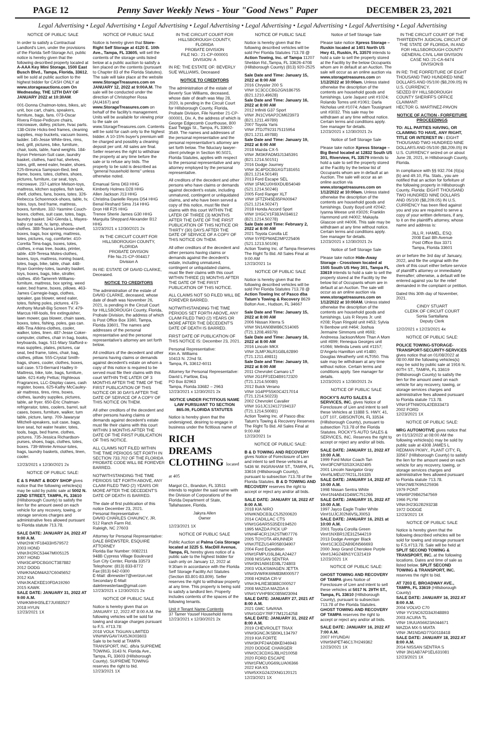PAGE 12 Penny Saver Weekly News - Your "Good News" Paper DECEMBER 23, 2021
Legal Advertising • Legal Advertising • Legal Advertising • Legal Advertising • Legal Advertising • Legal Advertising • Legal Advertising • Legal Advertising
NOTICE OF PUBLIC SALE
In order to satisfy a Contractual Landlord's Lien, under the provisions of the Florida Self-Storage Act, public notice is hereby given that the following described property located at A-AAA Key Mini Storage, 1500 East Busch Blvd., Tampa, Florida, 33612, will be sold at public auction to the highest bidder for CASH ONLY at www.storageauctions.com On Wednesday, THE 12TH DAY OF JANUARY 2022 at 10:30AM.
001-Donna Chatmon-totes, bikes, a/c unit, box cart, chairs, speakers, furniture, bags, fans. 073-Oscar Rivera Frisse-Pedicure chairs, microwave, dolley, picture, hvac parts. 138-Ozzie Hicks-bed frames, cleaning supplies, mop buckets, vacuum boxes, ladder. 145-Jesse White-tires, rims, bed, grill, pictures, bike, furniture, chair, tools, table, hand weights. 184-Byron Peterson-Suit case, laundry basket, clothes, hard hat, shelves, totes, grill, weed eater, heater, shoes. 225-Breunca Sampson-Bed, bed frame, boxes, totes, clothes, shoes, pictures, furniture, car seat, toys, microwave. 237-Latrice Melson-toys, mattress, kitchen supplies, fish tank, shelf, clothes, fans, boxes, totes. 326-Rebecca Schoennock-shoes, table, tv, totes, toys, bed frame, mattress, boxes, furniture. 332-Yasmine Couch-boxes, clothes, suit case, totes, bags, laundry basket. 342-Glenda L. Mayes-baby car seat, tv, lamp, shoes, clothes. 388-Tearra Limehouse-shelf, boxes, bags, box spring, mattress, totes, pictures, rug, comforter. 410-Coretta Tims-bags, boxes, totes, clothes, x-mas tree, books, printer, table. 439-Teresa Motes-clothes, boxes, toys, mattress, ironing board, totes, bags, bike, table, chair. 448-Ryan Gormley-totes, laundry basket, toys, boxes, bags, bike, stroller, clothes. 456-Tamereh Williams-furniture, mattress, box spring, weed eater, bed frame, boxes, pillows. 463-James Carnegie-bags, clothes, speaker, gas blower, weed eater, totes, fishing poles, pictures. 473-Anthony Muralt-Big Screen TV. 479-Marcus Hill-tools, fire extinguisher, lawn mower, gas blower, chain saws, boxes, totes, fishing, poles, gas can. 486-Tina Atkins-clothes, cooler, walker, totes, linen. 487-Jesse Coker- computer, clothes, chair in bag, books, keyboards, bags. 511-Mary Stafford-x-mas supplies, plates, pictures, car seat, bed frame, totes, chair, bag, clothes, pillow. 555-Crystal Smith-bags, shoes, cooler, clothes, boxes, suit case. 573-Bernard Hadley II-Mattress, bike, tote, bags, furniture, table. 621-Kelly Pettus; Righteous Fragrances, LLC-Display cases, cash register, boxes. 625-Kathy McCauley-air mattress, tires, rims, boxes, clothes, laundry supplies, pictures, table, air fryer. 650-Eric Chatman-refrigerator, totes, coolers, barrel, suit cases, boxes, furniture, walker, turn table, picture, lamp. 709-Jawaryar Mitchell-speakers, suit case, bags, love seat, hot water heater, totes, tools, bags, bed frame, clothes, pictures. 735-Jessica Richardson-purses, shoes, bags, clothes, totes, boxes. 739-Winnie Armour-totes, bags, laundry baskets, clothes, linen, cooler.
12/23/2021 x 12/30/2021 2x
NOTICE OF PUBLIC SALE:
E & S PAINT & BODY SHOP gives notice that the following vehicles(s) may be sold by public sale at 5002 N. 22ND STREET, TAMPA, FL 33610 (Hillsborough County) to satisfy the lien for the amount owed on each vehicle for any recovery, towing, or storage services charges and administrative fees allowed pursuant to Florida statute 713.78.
SALE DATE: JANUARY 24, 2022 AT 9:00 A.M.
VIN#2HKYF18433H579572
2003 HOND
VIN#JH2RC53447M005125
2007 HOND
VIN#3C4PDCBG0CT387882
2012 DODG
VIN#KNADM4A37C6045652
2012 KIA
VIN#JKAEXEE10FDA19260
2015 KAWK
SALE DATE: JANUARY 31, 2022 AT 9:00 A.M.
VIN#KMHH35LE7JU083527
2018 HYUN
12/23/2021 1X
NOTICE OF PUBLIC SALE
Notice is hereby given that Store-Right Self Storage at 4120 E. 10th Ave., Tampa, FL 33605, will sell the contents of the storage units listed below at a public auction to satisfy a lien placed on the contents (pursuant to Chapter 83 of the Florida Statutes). The sale will take place at the website www.StorageTreasures.com on JANUARY 12, 2022 at 9:00A.M. The sale will be conducted under the direction of Christopher Rosa (AU4167) and www.StorageTreasures.com on behalf of the facility's management. Units will be available for viewing prior to the sale on www.StorageTreasures.com. Contents will be sold for cash only to the highest bidder. A 10-15% buyer's premium will be charged and possibly a cleaning deposit per unit. All sales are final. Seller reserves the right to withdraw the property at any time before the sale or to refuse any bids. The property to be sold is described as "general household items" unless otherwise noted.
Emanual Sims D63 HHG
Kimberly Holmes D28 HHG
Allen Jackson J13 HHG
Christina Danielle Reyes D54 HHG
Benal Reshard Sims J14 HHG
Dron Hill F25 HHG
Trenee Sherie James G30 HHG
Marquita Sheppard Alexander B12 HHG
12/23/2021 x 12/30/2021 2x
IN THE CIRCUIT COURT FOR HILLSBOROUGH COUNTY, FLORIDA
PROBATE DIVISION
File No.21-CP-004417
Division A
IN RE: ESTATE OF DAVID CLARKE, Deceased.
NOTICE TO CREDITORS
The administration of the estate of DAVID CLARKE, deceased, whose date of death was November 26, 2021, is pending in the Circuit Court for HILLSBOROUGH County, Florida, Probate Division, the address of which is Post Office Box 3360, Tampa, Florida 33601. The names and addresses of the personal representative and the personal representative's attorney are set forth below.
All creditors of the decedent and other persons having claims or demands against decedent's estate on whom a copy of this notice is required to be served must file their claims with this court WITHIN THE LATER OF 3 MONTHS AFTER THE TIME OF THE FIRST PUBLICATION OF THIS NOTICE OR 30 DAYS AFTER THE DATE OF SERVICE OF A COPY OF THIS NOTICE ON THEM.
All other creditors of the decedent and other persons having claims or demands against decedent's estate must file their claims with this court WITHIN 3 MONTHS AFTER THE DATE OF THE FIRST PUBLICATION OF THIS NOTICE.
ALL CLAIMS NOT FILED WITHIN THE TIME PERIODS SET FORTH IN SECTION 733.702 OF THE FLORIDA PROBATE CODE WILL BE FOREVER BARRED.
NOTWITHSTANDING THE TIME PERIODS SET FORTH ABOVE, ANY CLAIM FILED TWO (2) YEARS OR MORE AFTER THE DECEDENT'S DATE OF DEATH IS BARRED.
The date of first publication of this notice December 23, 2021.
Personal Representative:
DAVID CHARLES CHAUNCY, JR.
512 Ranch Farm Rd.
Raleigh, NC 27603
Attorney for Personal Representative:
DALE BREWSTER, ESQUIRE
ATTORNEY
Florida Bar Number: 0082211
948B Cypress Village Boulevard
Sun City Center, Florida 33573
Telephone: (813) 833-8772
Fax:(813) 642-0300
E-Mail: dbrewster7@verizon.net
Secondary E-Mail: dalebrewsterlaw@gmail.com
12/23/2021 x 12/30/2021 2x
NOTICE OF PUBLIC SALE
Notice is hereby given that on JANUARY 12, 2022 AT 8:00 A.M. the following vehicles will be sold for towing and storage charges pursuant to F.S. #713.78:
2018 VOLK TIGUAN LIMITED VIN#WVGAV7AX5JK003603
Sale to be held at TAMPA TRANSPORT, INC. d/b/a SUPREME TOWING, 3143 N. Florida Ave., Tampa, FL 33603 (Hillsborough County). SUPREME TOWING reserves the right to bid.
12/23/2021 1X
IN THE CIRCUIT COURT FOR HILLSBOROUGH COUNTY, FLORIDA
PROBATE DIVISION
FILE NO.: 21-CP-000001
DIVISION: A
IN RE: THE ESTATE OF: BEVERLY SUE WILLIAMS, Deceased
NOTICE TO CREDITORS
The administration of the estate of Beverly Sue Williams, deceased, whose date of death was May 28, 2020, is pending in the Circuit Court for Hillsborough County, Florida, Probate Division, File Number 21-CP-000001, Div. A, the address of which is George Edgecomb Courthouse, 800 East Twiggs St., Tampa, FL 33602-3549. The names and addresses of the personal representative and the personal representative's attorney are set forth below. The fiduciary lawyer-client privilege in Section 90.5021, Florida Statutes, applies with respect to the personal representative and any attorney employed by the personal representative.
All creditors of the decedent and other persons who have claims or demands against decedent's estate, including unmatured, contingent or unliquidated claims, and who have been served a copy of this notice, must file their claims with this court WITHIN THE LATER OF THREE (3) MONTHS AFTER THE DATE OF THE FIRST PUBLICATION OF THIS NOTICE OR THIRTY (30) DAYS AFTER THE DATE OF SERVICE OF A COPY OF THIS NOTICE ON THEM.
All other creditors of the decedent and other persons having claims or demands against the decedent's estate, including unmatured, contingent or unliquidated claims, must file their claims with this court WITHIN THREE (3) MONTHS AFTER THE DATE OF THE FIRST PUBLICATION OF THIS NOTICE.
ALL CLAIMS NOT SO FILED WILL BE FOREVER BARRED.
NOTWITHSTANDING THE TIME PERIODS SET FORTH ABOVE, ANY CLAIM FILED TWO (2) YEARS OR MORE AFTER THE DECEDENT'S DATE OF DEATH IS BARRED.
FIRST DATE OF PUBLICATION OF THIS NOTICE IS: December 23, 2021.
Personal Representative:
Kim A. Williams
10413 N. 22nd St.
Tampa, FL 33612-6011
Attorney for Personal Representative:
David L Partlow, Esq.
PO Box 82963
Tampa, Florida 33682 – 2963
12/23/2021 x 12/30/2021 2x
NOTICE UNDER FICTITIOUS NAME LAW PURSUANT TO SECTION 865.09, FLORIDA STATUTES
Notice is hereby given that the undersigned, desiring to engage in business under the fictitious name of
RICH DREAMS CLOTHING located at 405
Margot Ct., Brandon, FL 33511 intends to register the said name with the Division of Corporations of the Florida Department of State, Tallahassee, Florida.
Jakyra Allen
Owner
12/23/2021 1X
NOTICE OF PUBLIC SALE
Public Auction at Palma Ceia Storage located at 3225 S. MacDill Avenue, Tampa, FL hereby gives notice of a public sale to the highest bidder for cash only on January 12, 2022 at 9:30am in accordance with the Florida Self Storage Facility Act Statutes (Section 83.801-83.809). Seller reserves the right to withdraw property at any time. This property is being sold to satisfy a landlord lien. Property includes contents of the spaces of the following tenants.
Unit # Tenant Name Contents
37 Tamer Yousef Household Items
12/23/2021 x 12/30/2021 2x
NOTICE OF PUBLIC SALE
Notice is hereby given that the following described vehicles will be sold Per Florida Statutes 713.78 @ Action Towing, Inc. of Tampa 11207 Sheldon Rd.,Tampa, FL 33626-4708 (Hillsborough County) (813) 920-2525
Sale Date and Time: January 15, 2022 at 8:00 AM
2016 Chrysler 200 S
VIN# 1C3CCCBG2GN186755 (B21.1210.49628)
Sale Date and Time: January 16, 2022 at 8:00 AM
2012 Infiniti G37 Sport
VIN# JN1CV6AP2CM623973 (B21.1211.49789)
2007 Toyota Yaris
VIN# JTDJT923175115954 (B21.1211.49788)
Sale Date and Time: January 19, 2022 at 8:00 AM
2018 Mazda CX-5
VIN# JM3KFADM3J1345391 (B21.1214.50151)
2016 Dodge Journey
VIN# 3C4PDCBGXGT181651 (B21.1214.50149)
2013 Ford Escape SEL
VIN# 1FMCU0H9XDUB54049 (S21.1214.50246)
2005 Ford Ranger XLT
VIN# 1FTZR45E65PA00947 (S21.1214.50247)
2018 Honda Accord Sport
VIN# 1HGCV1F38JA034612 (B21.1214.50278)
Sale Date and Time: February 2, 2022 at 8:00 AM
2021 Toyota Corolla LE
VIN# 5YFEPMAE2MP225406 (S21.1213.50106)
Action Towing Inc. of Tampa Reserves The Right To Bid. All Sales Final at 9:00 AM
12/23/2021 1x
NOTICE OF PUBLIC SALE
Notice is hereby given that the following described vehicles will be sold Per Florida Statutes 713.78 @ Action Towing Inc of Pasco dba Tatum's Towing & Recovery 8629 Bolton Ave., Hudson, FL 34667
Sale Date and Time: January 15, 2022 at 8:00 AM
2006 Nissan Xterra S
VIN# 5N1AN08W86C514065 (T21.1208.49379)
Sale Date and Time: January 16, 2022 at 8:00 AM
2016 Lincoln MKX
VIN# 2LMPJ6LR1GBL62890 (T21.1211.49811)
Sale Date and Time: January 19, 2022 at 8:00 AM
2011 Chevrolet Camaro LT
VIN# 2G1FF1ED4B9172320 (T21.1214.50080)
2012 Buick Verano
VIN# 1G4PP5SK0C4217014 (T21.1214.50223)
2002 Chevrolet Cavalier
VIN# 1G1JC124127194137 (T21.1214.50081)
Action Towing Inc. of Pasco dba: Tatum's Towing & Recovery Reserves The Right To Bid. All Sales Final at 9:00 AM
12/23/2021 1x
NOTICE OF PUBLIC SALE:
B & D TOWING AND RECOVERY gives Notice of Foreclosure of Lien and intent to sell these vehicles at 5436 W. INGRAHAM ST., TAMPA, FL 33616 (Hillsborough County), pursuant to subsection 713.78 of the Florida Statutes. B & D TOWING AND RECOVERY reserves the right to accept or reject any and/or all bids.
SALE DATE: JANUARY 18, 2022 AT 8:00 A.M.
2018 KIA NIRO
VIN#KNDCB3LC5J5200620
2014 CADILLAC CTS
VIN#1G6AR5S35E0194520
1995 MAZDA PICK UP
VIN#4F4CR12A2STM07776
2005 TOYOTA 4RUNNER
VIN#JTEZU14R058034907
2004 Ford Expedition
VIN#1FMPU16L84LA24427
2008 NISSAN SENTRA
VIN#3N1AB61E08L724803
2003 VOLKSWAGEN JETTA
VIN#3VWRK69M83M000577
2008 HONDA CR-V
VIN#JHLRE38388C000527
2008 MAZDA MAZDA 6
VIN#1YVHP80C085M23094
SALE DATE: JANUARY 27, 2021 AT 8:00 A.M.
2021 GMC SAVANA
VIN#1GDY7RF77M1214258
SALE DATE: JANUARY 31, 2022 AT 8:00 A.M.
2019 CHEVROLET TRAX
VIN#3GNCJKSB0KL134797
2019 KIA FORTE
VIN#3KPF24AD8KE046943
2020 DODGE CHARGER
VIN#2C3CDXGJ8LH210058
2020 FORD ESCAPE
VIN#1FMCU0G69LUA06366
2022 KIA K5
VIN#5XXG24J2XNG120121
12/23/2021 1X
Notice of Self Storage Sale
Please take notice Xpress Storage – Ruskin located at 1401 North US Hwy 41, Ruskin, FL 33570 intends to hold a sale to sell the property stored at the Facility by the below Occupants whom are in default at an Auction. The sale will occur as an online auction via www.storagetreasures.com on 1/12/2022 at 10:00am. Unless stated otherwise the description of the contents are household goods and furnishings. Lorie Jaquez unit #1024; Rolando Torres unit #1061; Darla Nicholas unit #1074; Adam Tousignant unit #3032. This sale may be withdrawn at any time without notice. Certain terms and conditions apply. See manager for details.
12/23/2021 x 12/30/2021 2x
Notice of Self Storage Sale
Please take notice Xpress Storage – Big Bend located at 12832 South US 301, Riverview, FL 33579 intends to hold a sale to sell the property stored at the Facility by the below list of Occupants whom are in default at an Auction. The sale will occur as an online auction via www.storagetreasures.com on 1/12/2022 at 10:00am. Unless stated otherwise the description of the contents are household goods and furnishings. Dusty Boyd unit #2042; Iyanna Weese unit #3026; Franklin Hammond unit #4002; Makayla Glascoe unit #4006. This sale may be withdrawn at any time without notice. Certain terms and conditions apply. See manager for details.
12/23/2021 x 12/30/2021 2x
Notice of Self Storage Sale
Please take notice Hide-Away Storage - Crosstown located at 1505 South US Hwy 301, Tampa FL 33619 intends to hold a sale to sell the property stored at the Facility by the below list of Occupants whom are in default at an Auction. The sale will occur as an online auction via www.storagetreasures.com on 1/12/2022 at 10:00AM. Unless stated otherwise the description of the contents are household goods and furnishings. Luis R Reyes Jr. unit #208; Ryan Ringold unit #453; Sylvia N Benbow unit #464; Joshua Jermaine Simmons unit #693; Andreesa Jackson/More Than A Mom unit #899; Renequa Georges unit #1066; Melinda Lewis unit #1157; D'Angelo Hamilton unit #1480; Douglas Weatherly unit #LT050. This sale may be withdrawn at any time without notice. Certain terms and conditions apply. See manager for details.
12/23/2021 x 12/30/2021 2x
NOTICE OF PUBLIC SALE
ROCKY'S AUTO SALES & SERVICES, INC. gives Notice of Foreclosure of Lien and intent to sell these Vehicles at 11888 S. HWY. 41, LOT 107, GIBSONTON, FL 33534 (Hillsborough County), pursuant to subsection 713.78 of the Florida Statutes. ROCKY'S AUTO SALES & SERVICES, INC. Reserves the right to accept or reject any and/or all bids.
SALE DATE: JANUARY 11, 2022 AT 10:00 A.M.
1999 Ford Motor Coach Tan
Vin#3FCNF53S3XJA32495
2001 Lincoln Navigator Gray
Vin#5LMEU27R21LJ16335
SALE DATE: JANUARY 14, 2022 AT 10:00 A.M.
1998 Nissan Sentra White
Vin#1N4AB41D4WC751266
SALE DATE: JANUARY 15, 2022 AT 10:00 A.M.
1997 Jayco Eagle Trailer White
Vin#1UJCJ02N6V5LJ0053
SALE DATE: JANUARY 16, 2021 at 10:00 A.M.
2001 Toyota Corolla Green
Vin#1NXBR12E31Z544219
2013 Dodge Avenger Black
Vin#1C3CDZAB9DN566693
2000 Jeep Grand Cherokee Purple Vin#1J4G248N1YC321419
12/23/2021 1X
NOTICE OF PUBLIC SALE:
GHOST TOWING AND RECOVERY OF TAMPA gives Notice of Foreclosure of Lien and intent to sell these vehicles at 5017 N. 29TH ST., Tampa, FL 33610 (Hillsborough County), pursuant to subsection 713.78 of the Florida Statutes. GHOST TOWING AND RECOVERY OF TAMPA reserves the right to accept or reject any and/or all bids.
SALE DATE: JANUARY 16, 2022 AT 7:00 A.M.
2007 HYUNDAI
VIN#5NPET46C17H249362
12/23/2021 1X
IN THE CIRCUIT COURT OF THE THIRTEENTH JUDICIAL CIRCUIT OF THE STATE OF FLORIDA, IN AND FOR HILLSBOROUGH COUNTY GENERAL CIVIL LAW DIVISION
CASE NO.:21-CA-6474
DIVISION:B
IN RE: THE FORFEITURE OF EIGHT THOUSAND TWO HUNDRED NINE DOLLARS AND 05/100 ($8,209.05) IN U.S. CURRENCY.
SEIZED BY HILLSBOROUGH COUNTY SHERIFF'S OFFICE
CLAIMANT:
HECTOR G. MARTINEZ-PAVON
NOTICE OF ACTION - FORFEITURE PROCEEDINGS
TO: ALL PARTIES HAVING, OR CLAIMING TO HAVE, ANY RIGHT, TITLE OR INTEREST IN : EIGHT THOUSAND TWO HUNDRED NINE DOLLARS AND 05/100 ($8,209.05) IN U.S. CURRENCY seized on or about June 28, 2021, in Hillsborough County, Florida.
In compliance with §§ 932.704 (6)(a)(b) and 49.10, Fla. Stats., you are notified that an action for forfeiture of the following property in Hillsborough County, Florida: EIGHT THOUSAND TWO HUNDRED NINE DOLLARS AND 05/100 ($8,209.05) IN U.S. CURRENCY has been filed against you and you are required to serve a copy of your written defenses, if any, to it on the plaintiff's attorney, whose name and address is:
JILL R. HAMEL, ESQ.
2008 East 8th Avenue
Post Office Box 3371
Tampa, Florida 33601
on or before the 3rd day of January, 2022, and file the original with the clerk of this court either before service of plaintiff's attorney or immediately thereafter; otherwise, a default will be entered against you for the relief demanded in the complaint or petition.
Dated this 30th day of November, 2021.
CINDY STUART
CLERK OF CIRCUIT COURT
Sonia Santallana
Deputy Clerk
12/2/2021 x 12/23/2021 4x
NOTICE OF PUBLIC SALE:
POLICE TOWING-STORAGE-TRANSPORT-SECURITY-SERVICES gives notice that on 01/08/2022 at 08:00 AM the following vehicles(s) may be sold by public sale at 1916 N. 60TH ST., TAMPA, FL 33619 (Hillsborough County) to satisfy the lien for the amount owed on each vehicle for any recovery, towing, or storage services charges and administrative fees allowed pursuant to Florida statute 713.78.
VIN#1FTNW20L42EB33473
2002 FORD
12/23/2021 1X
NOTICE OF PUBLIC SALE:
MRG AUTOMOTIVE gives notice that on 01/13/2022 at 08:00 AM the following vehicles(s) may be sold by public sale at 4308 JAMES L REDMAN PKWY., PLANT CITY, FL 33567 (Hillsborough County) to satisfy the lien for the amount owed on each vehicle for any recovery, towing, or storage services charges and administrative fees allowed pursuant to Florida statute 713.78.
VIN#2W87K9N125936
1979 PONT
VIN#BP29B62547569
1966 PLYM
VIN#JH23G2B293238
1972 DODGE
12/23/2021 1X
NOTICE OF PUBLIC SALE
Notice is hereby given that the following described vehicles will be sold for towing and storage pursuant to F.S.#713.78. Sale will be held at SPLIT SECOND TOWING & TRANSPORT, INC. at the following locations. Dates and time of sale as listed below. SPLIT SECOND TOWING & TRANSPORT, INC. reserves the right to bid.
AT 7203 E. BROADWAY AVE., TAMPA, FL 33619 (Hillsborough County)
SALE DATE: JANUARY 16, 2022 AT 8:00 A.M.
2004 VOLVO C70
VIN# YV1NC62D34J048893
2003 ACURA TL
VIN# 19UUA56623A044671
MAZDA MX-5 MIATA
VIN# JM1NDAD77G0118418
SALE DATE: JANUARY 18, 2022 AT 8:00 A.M.
2014 NISSAN SENTRA S
VIN# 3N1AB7AP1EL631081
12/23/2021 1X